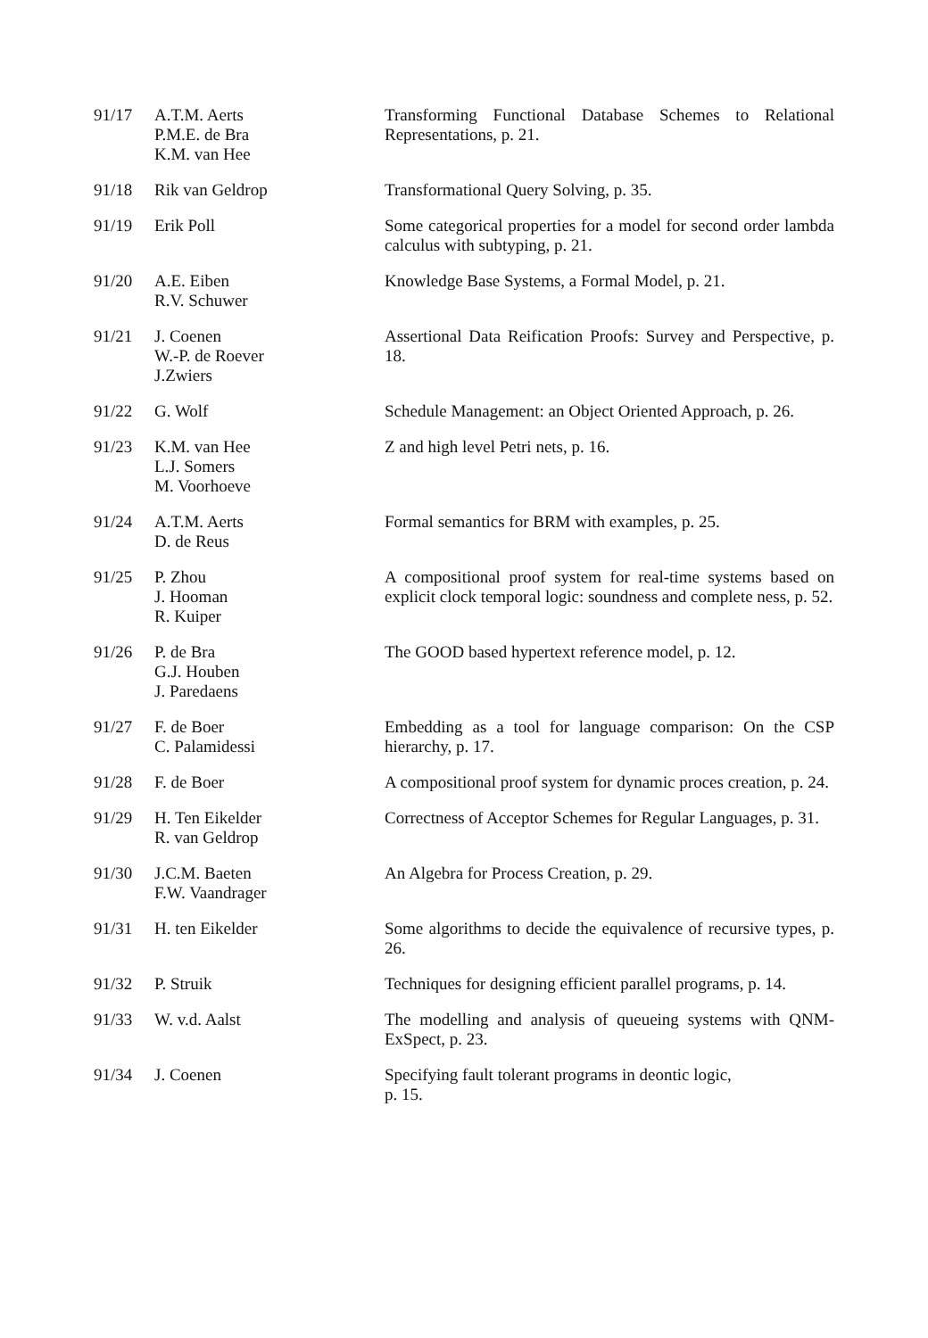| 91/17 | A.T.M. Aerts P.M.E. de Bra K.M. van Hee | Transforming Functional Database Schemes to Relational Representations, p. 21. |
| 91/18 | Rik van Geldrop | Transformational Query Solving, p. 35. |
| 91/19 | Erik Poll | Some categorical properties for a model for second order lambda calculus with subtyping, p. 21. |
| 91/20 | A.E. Eiben R.V. Schuwer | Knowledge Base Systems, a Formal Model, p. 21. |
| 91/21 | J. Coenen W.-P. de Roever J.Zwiers | Assertional Data Reification Proofs: Survey and Perspective, p. 18. |
| 91/22 | G. Wolf | Schedule Management: an Object Oriented Approach, p. 26. |
| 91/23 | K.M. van Hee L.J. Somers M. Voorhoeve | Z and high level Petri nets, p. 16. |
| 91/24 | A.T.M. Aerts D. de Reus | Formal semantics for BRM with examples, p. 25. |
| 91/25 | P. Zhou J. Hooman R. Kuiper | A compositional proof system for real-time systems based on explicit clock temporal logic: soundness and complete ness, p. 52. |
| 91/26 | P. de Bra G.J. Houben J. Paredaens | The GOOD based hypertext reference model, p. 12. |
| 91/27 | F. de Boer C. Palamidessi | Embedding as a tool for language comparison: On the CSP hierarchy, p. 17. |
| 91/28 | F. de Boer | A compositional proof system for dynamic proces creation, p. 24. |
| 91/29 | H. Ten Eikelder R. van Geldrop | Correctness of Acceptor Schemes for Regular Languages, p. 31. |
| 91/30 | J.C.M. Baeten F.W. Vaandrager | An Algebra for Process Creation, p. 29. |
| 91/31 | H. ten Eikelder | Some algorithms to decide the equivalence of recursive types, p. 26. |
| 91/32 | P. Struik | Techniques for designing efficient parallel programs, p. 14. |
| 91/33 | W. v.d. Aalst | The modelling and analysis of queueing systems with QNM-ExSpect, p. 23. |
| 91/34 | J. Coenen | Specifying fault tolerant programs in deontic logic, p. 15. |